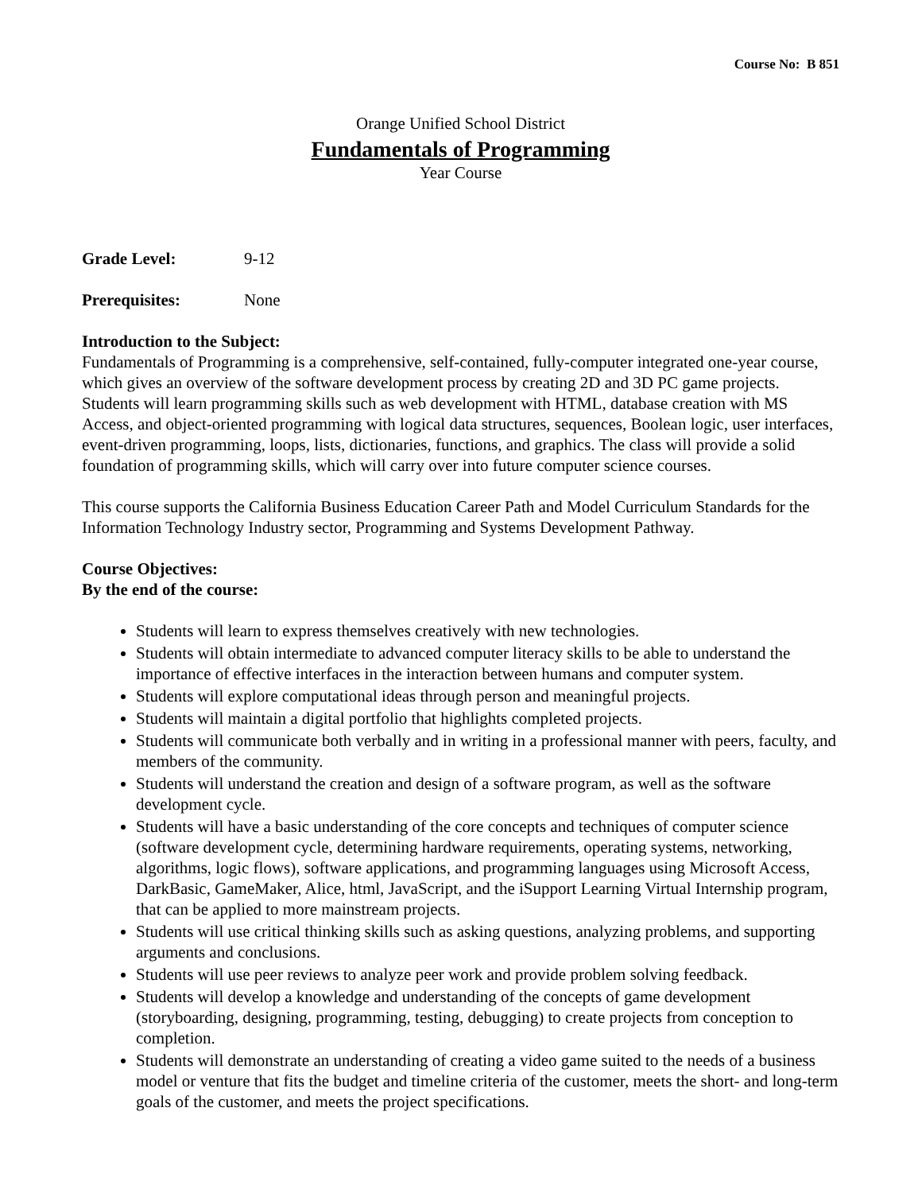Course No: B 851
Orange Unified School District
Fundamentals of Programming
Year Course
Grade Level: 9-12
Prerequisites: None
Introduction to the Subject:
Fundamentals of Programming is a comprehensive, self-contained, fully-computer integrated one-year course, which gives an overview of the software development process by creating 2D and 3D PC game projects. Students will learn programming skills such as web development with HTML, database creation with MS Access, and object-oriented programming with logical data structures, sequences, Boolean logic, user interfaces, event-driven programming, loops, lists, dictionaries, functions, and graphics. The class will provide a solid foundation of programming skills, which will carry over into future computer science courses.
This course supports the California Business Education Career Path and Model Curriculum Standards for the Information Technology Industry sector, Programming and Systems Development Pathway.
Course Objectives:
By the end of the course:
Students will learn to express themselves creatively with new technologies.
Students will obtain intermediate to advanced computer literacy skills to be able to understand the importance of effective interfaces in the interaction between humans and computer system.
Students will explore computational ideas through person and meaningful projects.
Students will maintain a digital portfolio that highlights completed projects.
Students will communicate both verbally and in writing in a professional manner with peers, faculty, and members of the community.
Students will understand the creation and design of a software program, as well as the software development cycle.
Students will have a basic understanding of the core concepts and techniques of computer science (software development cycle, determining hardware requirements, operating systems, networking, algorithms, logic flows), software applications, and programming languages using Microsoft Access, DarkBasic, GameMaker, Alice, html, JavaScript, and the iSupport Learning Virtual Internship program, that can be applied to more mainstream projects.
Students will use critical thinking skills such as asking questions, analyzing problems, and supporting arguments and conclusions.
Students will use peer reviews to analyze peer work and provide problem solving feedback.
Students will develop a knowledge and understanding of the concepts of game development (storyboarding, designing, programming, testing, debugging) to create projects from conception to completion.
Students will demonstrate an understanding of creating a video game suited to the needs of a business model or venture that fits the budget and timeline criteria of the customer, meets the short- and long-term goals of the customer, and meets the project specifications.